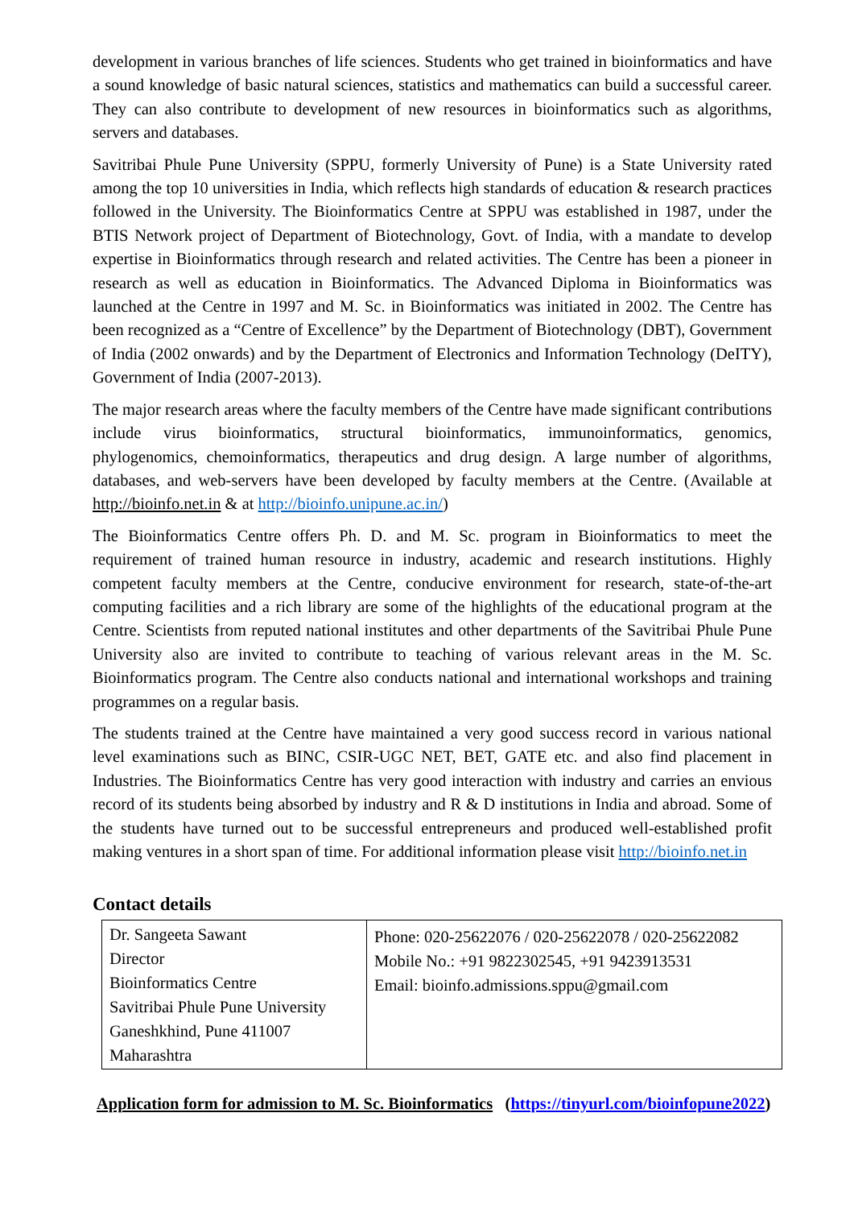development in various branches of life sciences. Students who get trained in bioinformatics and have a sound knowledge of basic natural sciences, statistics and mathematics can build a successful career. They can also contribute to development of new resources in bioinformatics such as algorithms, servers and databases.
Savitribai Phule Pune University (SPPU, formerly University of Pune) is a State University rated among the top 10 universities in India, which reflects high standards of education & research practices followed in the University. The Bioinformatics Centre at SPPU was established in 1987, under the BTIS Network project of Department of Biotechnology, Govt. of India, with a mandate to develop expertise in Bioinformatics through research and related activities. The Centre has been a pioneer in research as well as education in Bioinformatics. The Advanced Diploma in Bioinformatics was launched at the Centre in 1997 and M. Sc. in Bioinformatics was initiated in 2002. The Centre has been recognized as a “Centre of Excellence” by the Department of Biotechnology (DBT), Government of India (2002 onwards) and by the Department of Electronics and Information Technology (DeITY), Government of India (2007-2013).
The major research areas where the faculty members of the Centre have made significant contributions include virus bioinformatics, structural bioinformatics, immunoinformatics, genomics, phylogenomics, chemoinformatics, therapeutics and drug design. A large number of algorithms, databases, and web-servers have been developed by faculty members at the Centre. (Available at http://bioinfo.net.in & at http://bioinfo.unipune.ac.in/)
The Bioinformatics Centre offers Ph. D. and M. Sc. program in Bioinformatics to meet the requirement of trained human resource in industry, academic and research institutions. Highly competent faculty members at the Centre, conducive environment for research, state-of-the-art computing facilities and a rich library are some of the highlights of the educational program at the Centre. Scientists from reputed national institutes and other departments of the Savitribai Phule Pune University also are invited to contribute to teaching of various relevant areas in the M. Sc. Bioinformatics program. The Centre also conducts national and international workshops and training programmes on a regular basis.
The students trained at the Centre have maintained a very good success record in various national level examinations such as BINC, CSIR-UGC NET, BET, GATE etc. and also find placement in Industries. The Bioinformatics Centre has very good interaction with industry and carries an envious record of its students being absorbed by industry and R & D institutions in India and abroad. Some of the students have turned out to be successful entrepreneurs and produced well-established profit making ventures in a short span of time. For additional information please visit http://bioinfo.net.in
Contact details
| Dr. Sangeeta Sawant Director Bioinformatics Centre Savitribai Phule Pune University Ganeshkhind, Pune 411007 Maharashtra | Phone: 020-25622076 / 020-25622078 / 020-25622082 Mobile No.: +91 9822302545, +91 9423913531 Email: bioinfo.admissions.sppu@gmail.com |
Application form for admission to M. Sc. Bioinformatics (https://tinyurl.com/bioinfopune2022)